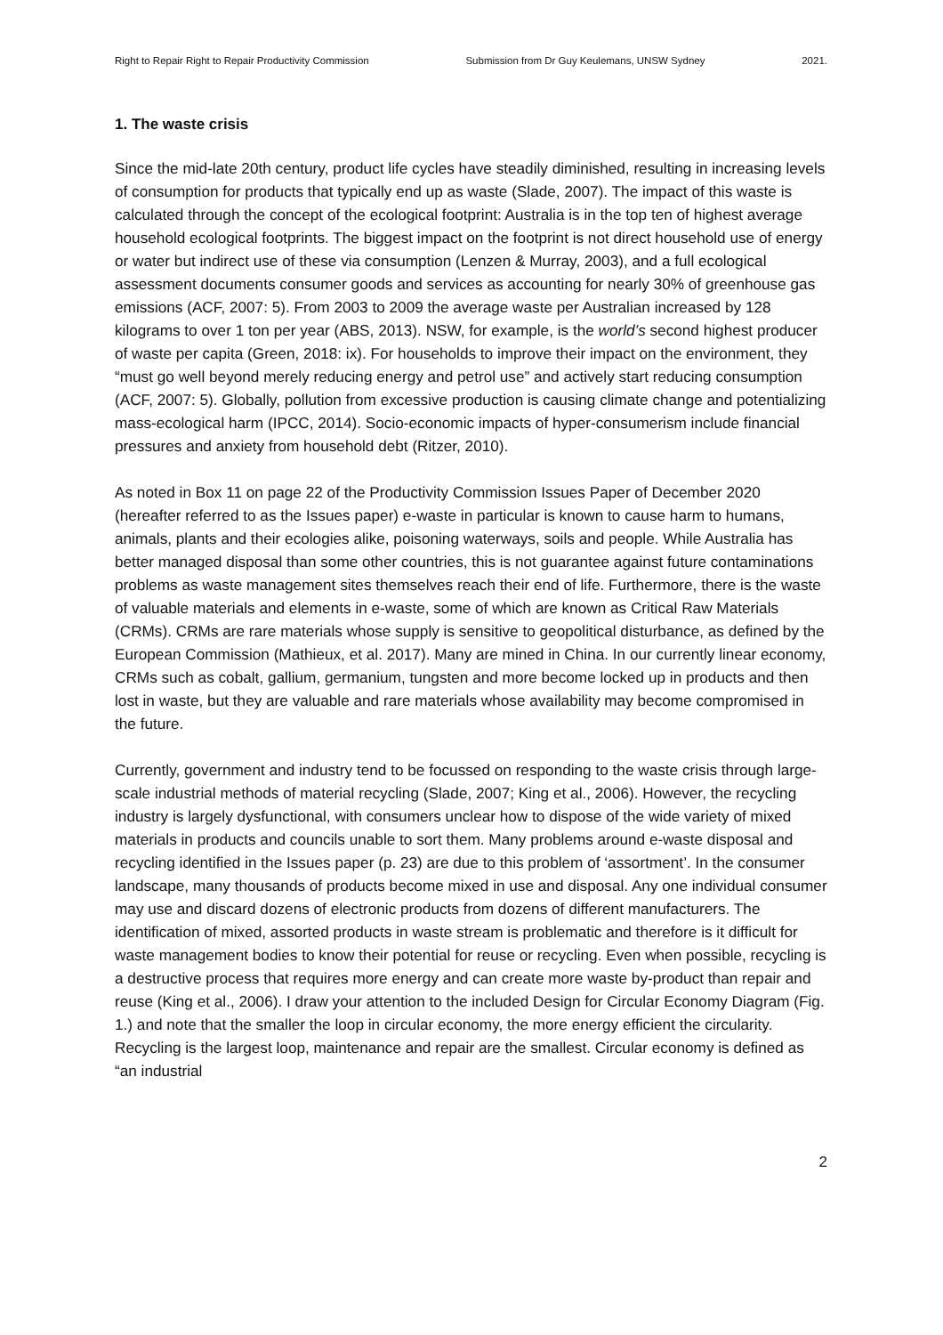Right to Repair Right to Repair Productivity Commission Submission from Dr Guy Keulemans, UNSW Sydney 2021.
1. The waste crisis
Since the mid-late 20th century, product life cycles have steadily diminished, resulting in increasing levels of consumption for products that typically end up as waste (Slade, 2007). The impact of this waste is calculated through the concept of the ecological footprint: Australia is in the top ten of highest average household ecological footprints. The biggest impact on the footprint is not direct household use of energy or water but indirect use of these via consumption (Lenzen & Murray, 2003), and a full ecological assessment documents consumer goods and services as accounting for nearly 30% of greenhouse gas emissions (ACF, 2007: 5). From 2003 to 2009 the average waste per Australian increased by 128 kilograms to over 1 ton per year (ABS, 2013). NSW, for example, is the world’s second highest producer of waste per capita (Green, 2018: ix). For households to improve their impact on the environment, they “must go well beyond merely reducing energy and petrol use” and actively start reducing consumption (ACF, 2007: 5). Globally, pollution from excessive production is causing climate change and potentializing mass-ecological harm (IPCC, 2014). Socio-economic impacts of hyper-consumerism include financial pressures and anxiety from household debt (Ritzer, 2010).
As noted in Box 11 on page 22 of the Productivity Commission Issues Paper of December 2020 (hereafter referred to as the Issues paper) e-waste in particular is known to cause harm to humans, animals, plants and their ecologies alike, poisoning waterways, soils and people. While Australia has better managed disposal than some other countries, this is not guarantee against future contaminations problems as waste management sites themselves reach their end of life. Furthermore, there is the waste of valuable materials and elements in e-waste, some of which are known as Critical Raw Materials (CRMs). CRMs are rare materials whose supply is sensitive to geopolitical disturbance, as defined by the European Commission (Mathieux, et al. 2017). Many are mined in China. In our currently linear economy, CRMs such as cobalt, gallium, germanium, tungsten and more become locked up in products and then lost in waste, but they are valuable and rare materials whose availability may become compromised in the future.
Currently, government and industry tend to be focussed on responding to the waste crisis through large-scale industrial methods of material recycling (Slade, 2007; King et al., 2006). However, the recycling industry is largely dysfunctional, with consumers unclear how to dispose of the wide variety of mixed materials in products and councils unable to sort them. Many problems around e-waste disposal and recycling identified in the Issues paper (p. 23) are due to this problem of ‘assortment’. In the consumer landscape, many thousands of products become mixed in use and disposal. Any one individual consumer may use and discard dozens of electronic products from dozens of different manufacturers. The identification of mixed, assorted products in waste stream is problematic and therefore is it difficult for waste management bodies to know their potential for reuse or recycling. Even when possible, recycling is a destructive process that requires more energy and can create more waste by-product than repair and reuse (King et al., 2006). I draw your attention to the included Design for Circular Economy Diagram (Fig. 1.) and note that the smaller the loop in circular economy, the more energy efficient the circularity. Recycling is the largest loop, maintenance and repair are the smallest. Circular economy is defined as “an industrial
2